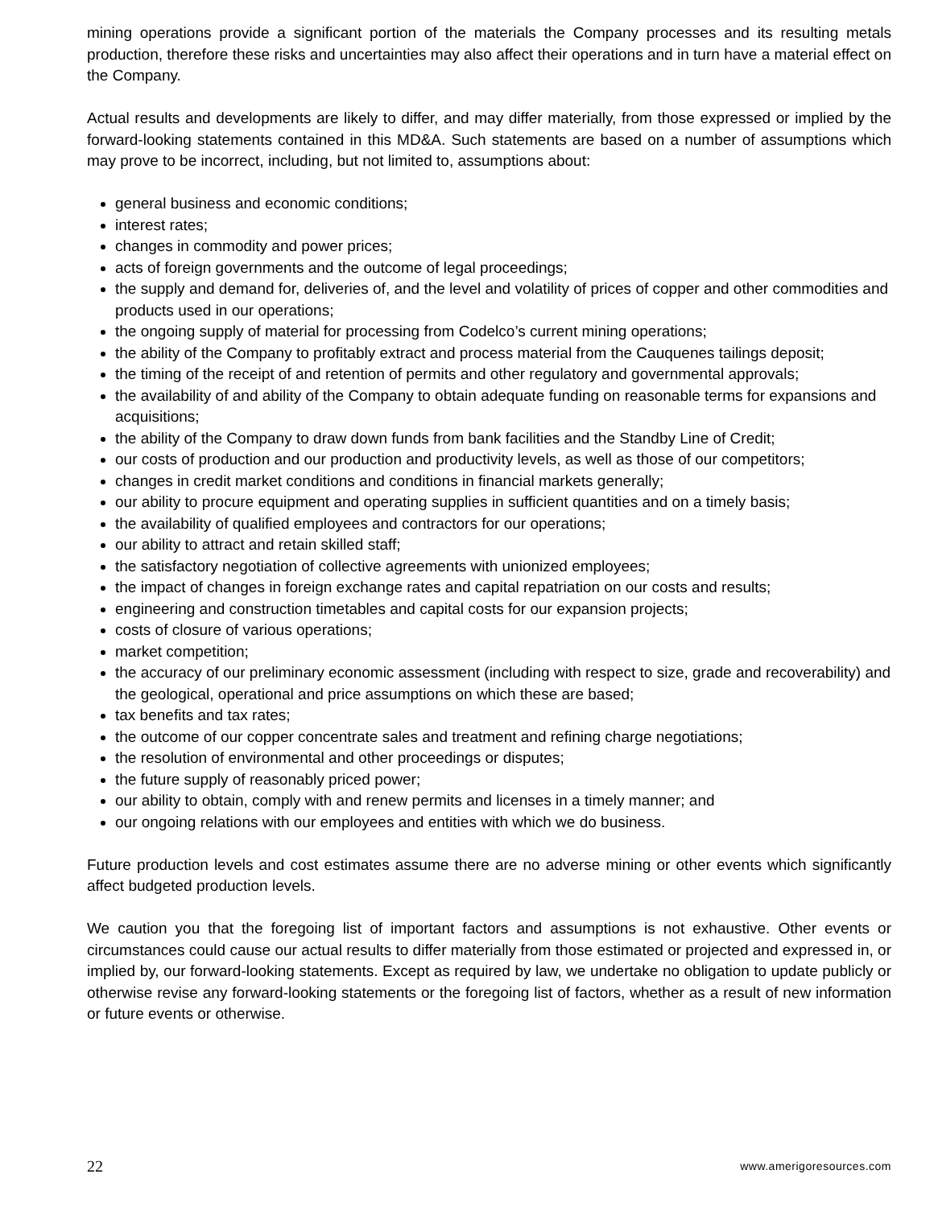mining operations provide a significant portion of the materials the Company processes and its resulting metals production, therefore these risks and uncertainties may also affect their operations and in turn have a material effect on the Company.
Actual results and developments are likely to differ, and may differ materially, from those expressed or implied by the forward-looking statements contained in this MD&A. Such statements are based on a number of assumptions which may prove to be incorrect, including, but not limited to, assumptions about:
general business and economic conditions;
interest rates;
changes in commodity and power prices;
acts of foreign governments and the outcome of legal proceedings;
the supply and demand for, deliveries of, and the level and volatility of prices of copper and other commodities and products used in our operations;
the ongoing supply of material for processing from Codelco’s current mining operations;
the ability of the Company to profitably extract and process material from the Cauquenes tailings deposit;
the timing of the receipt of and retention of permits and other regulatory and governmental approvals;
the availability of and ability of the Company to obtain adequate funding on reasonable terms for expansions and acquisitions;
the ability of the Company to draw down funds from bank facilities and the Standby Line of Credit;
our costs of production and our production and productivity levels, as well as those of our competitors;
changes in credit market conditions and conditions in financial markets generally;
our ability to procure equipment and operating supplies in sufficient quantities and on a timely basis;
the availability of qualified employees and contractors for our operations;
our ability to attract and retain skilled staff;
the satisfactory negotiation of collective agreements with unionized employees;
the impact of changes in foreign exchange rates and capital repatriation on our costs and results;
engineering and construction timetables and capital costs for our expansion projects;
costs of closure of various operations;
market competition;
the accuracy of our preliminary economic assessment (including with respect to size, grade and recoverability) and the geological, operational and price assumptions on which these are based;
tax benefits and tax rates;
the outcome of our copper concentrate sales and treatment and refining charge negotiations;
the resolution of environmental and other proceedings or disputes;
the future supply of reasonably priced power;
our ability to obtain, comply with and renew permits and licenses in a timely manner; and
our ongoing relations with our employees and entities with which we do business.
Future production levels and cost estimates assume there are no adverse mining or other events which significantly affect budgeted production levels.
We caution you that the foregoing list of important factors and assumptions is not exhaustive. Other events or circumstances could cause our actual results to differ materially from those estimated or projected and expressed in, or implied by, our forward-looking statements. Except as required by law, we undertake no obligation to update publicly or otherwise revise any forward-looking statements or the foregoing list of factors, whether as a result of new information or future events or otherwise.
22 www.amerigoresources.com